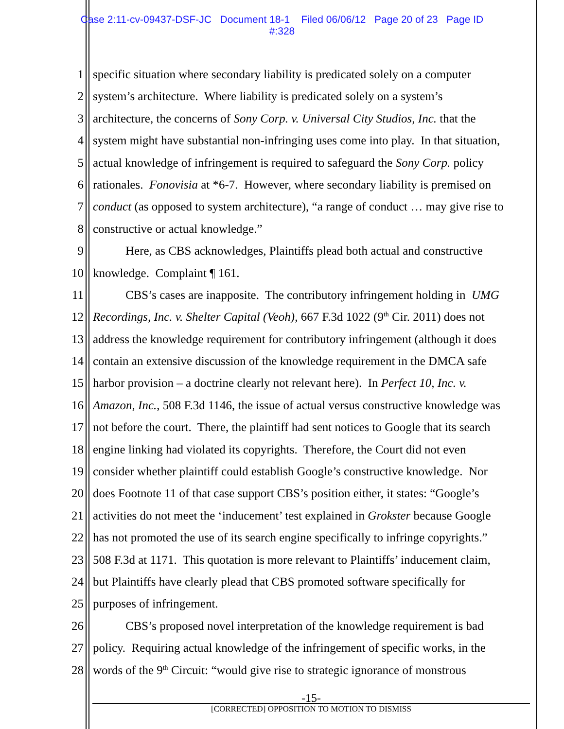Case 2:11-cv-09437-DSF-JC Document 18-1 Filed 06/06/12 Page 20 of 23 Page ID
#:328
1 specific situation where secondary liability is predicated solely on a computer
2 system’s architecture. Where liability is predicated solely on a system’s
3 architecture, the concerns of Sony Corp. v. Universal City Studios, Inc. that the
4 system might have substantial non-infringing uses come into play. In that situation,
5 actual knowledge of infringement is required to safeguard the Sony Corp. policy
6 rationales. Fonovisia at *6-7. However, where secondary liability is premised on
7 conduct (as opposed to system architecture), “a range of conduct … may give rise to
8 constructive or actual knowledge.”
9 Here, as CBS acknowledges, Plaintiffs plead both actual and constructive
10 knowledge. Complaint ¶ 161.
11 CBS’s cases are inapposite. The contributory infringement holding in UMG
12 Recordings, Inc. v. Shelter Capital (Veoh), 667 F.3d 1022 (9<sup>th</sup> Cir. 2011) does not
13 address the knowledge requirement for contributory infringement (although it does
14 contain an extensive discussion of the knowledge requirement in the DMCA safe
15 harbor provision – a doctrine clearly not relevant here). In Perfect 10, Inc. v.
16 Amazon, Inc., 508 F.3d 1146, the issue of actual versus constructive knowledge was
17 not before the court. There, the plaintiff had sent notices to Google that its search
18 engine linking had violated its copyrights. Therefore, the Court did not even
19 consider whether plaintiff could establish Google’s constructive knowledge. Nor
20 does Footnote 11 of that case support CBS’s position either, it states: “Google’s
21 activities do not meet the ‘inducement’ test explained in Grokster because Google
22 has not promoted the use of its search engine specifically to infringe copyrights.”
23 508 F.3d at 1171. This quotation is more relevant to Plaintiffs’ inducement claim,
24 but Plaintiffs have clearly plead that CBS promoted software specifically for
25 purposes of infringement.
26 CBS’s proposed novel interpretation of the knowledge requirement is bad
27 policy. Requiring actual knowledge of the infringement of specific works, in the
28 words of the 9<sup>th</sup> Circuit: “would give rise to strategic ignorance of monstrous
-15-
[CORRECTED] OPPOSITION TO MOTION TO DISMISS